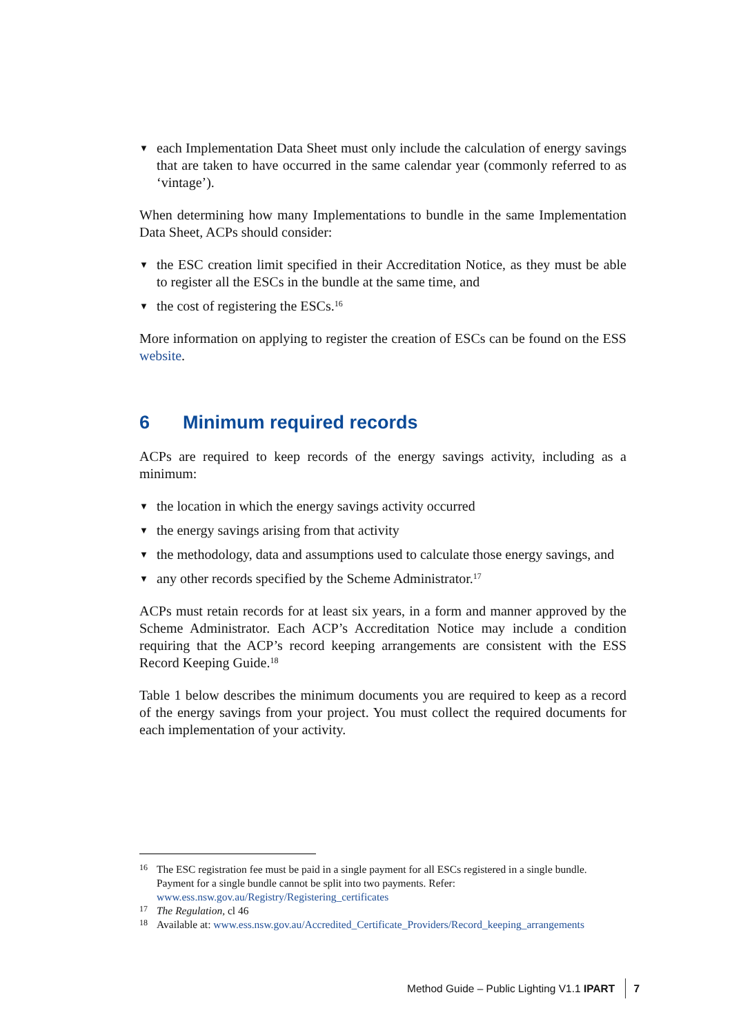▼ each Implementation Data Sheet must only include the calculation of energy savings that are taken to have occurred in the same calendar year (commonly referred to as ‘vintage’).
When determining how many Implementations to bundle in the same Implementation Data Sheet, ACPs should consider:
▼ the ESC creation limit specified in their Accreditation Notice, as they must be able to register all the ESCs in the bundle at the same time, and
▼ the cost of registering the ESCs.<sup>16</sup>
More information on applying to register the creation of ESCs can be found on the ESS website.
6 Minimum required records
ACPs are required to keep records of the energy savings activity, including as a minimum:
▼ the location in which the energy savings activity occurred
▼ the energy savings arising from that activity
▼ the methodology, data and assumptions used to calculate those energy savings, and
▼ any other records specified by the Scheme Administrator.<sup>17</sup>
ACPs must retain records for at least six years, in a form and manner approved by the Scheme Administrator. Each ACP’s Accreditation Notice may include a condition requiring that the ACP’s record keeping arrangements are consistent with the ESS Record Keeping Guide.<sup>18</sup>
Table 1 below describes the minimum documents you are required to keep as a record of the energy savings from your project. You must collect the required documents for each implementation of your activity.
16 The ESC registration fee must be paid in a single payment for all ESCs registered in a single bundle. Payment for a single bundle cannot be split into two payments. Refer: www.ess.nsw.gov.au/Registry/Registering_certificates
17 The Regulation, cl 46
18 Available at: www.ess.nsw.gov.au/Accredited_Certificate_Providers/Record_keeping_arrangements
Method Guide – Public Lighting V1.1 IPART 7